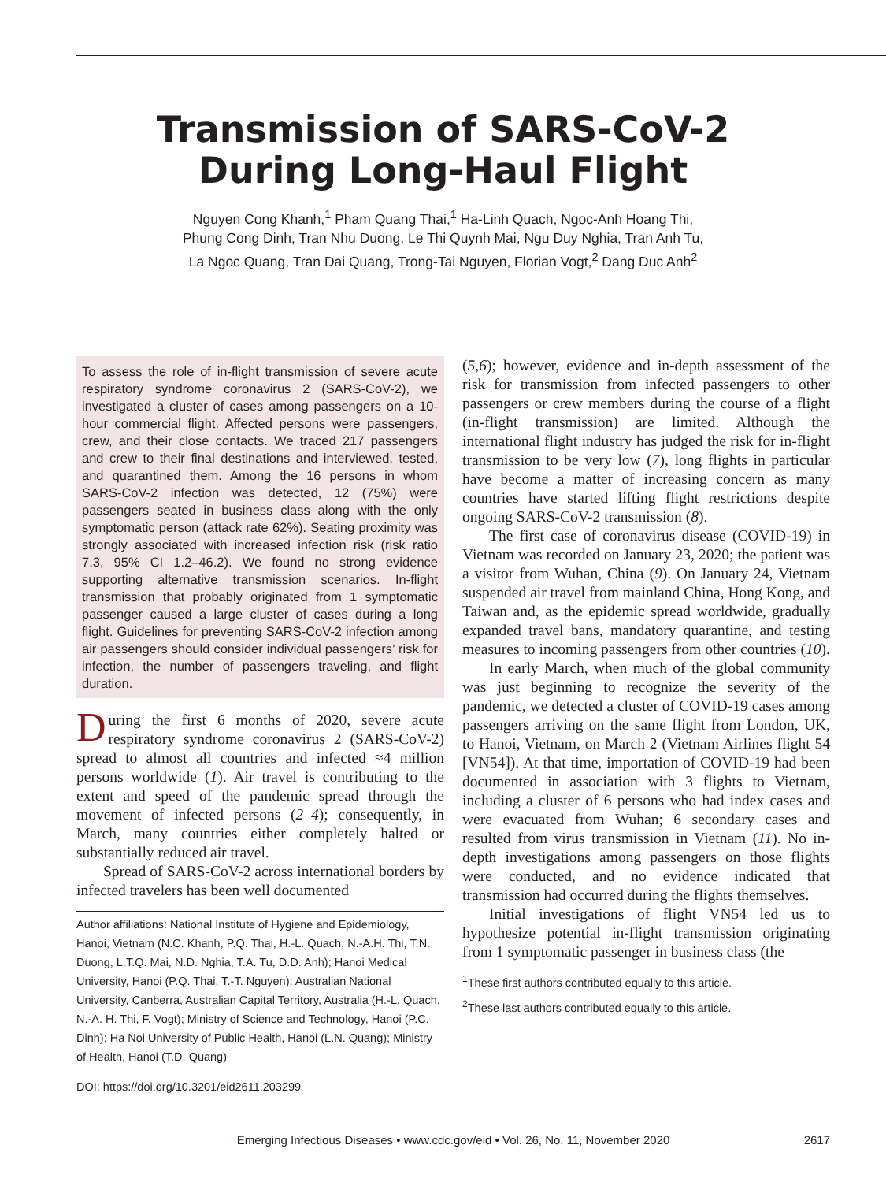Transmission of SARS-CoV-2
During Long-Haul Flight
Nguyen Cong Khanh,<sup>1</sup> Pham Quang Thai,<sup>1</sup> Ha-Linh Quach, Ngoc-Anh Hoang Thi,
Phung Cong Dinh, Tran Nhu Duong, Le Thi Quynh Mai, Ngu Duy Nghia, Tran Anh Tu,
La Ngoc Quang, Tran Dai Quang, Trong-Tai Nguyen, Florian Vogt,<sup>2</sup> Dang Duc Anh<sup>2</sup>
To assess the role of in-flight transmission of severe acute respiratory syndrome coronavirus 2 (SARS-CoV-2), we investigated a cluster of cases among passengers on a 10-hour commercial flight. Affected persons were passengers, crew, and their close contacts. We traced 217 passengers and crew to their final destinations and interviewed, tested, and quarantined them. Among the 16 persons in whom SARS-CoV-2 infection was detected, 12 (75%) were passengers seated in business class along with the only symptomatic person (attack rate 62%). Seating proximity was strongly associated with increased infection risk (risk ratio 7.3, 95% CI 1.2–46.2). We found no strong evidence supporting alternative transmission scenarios. In-flight transmission that probably originated from 1 symptomatic passenger caused a large cluster of cases during a long flight. Guidelines for preventing SARS-CoV-2 infection among air passengers should consider individual passengers’ risk for infection, the number of passengers traveling, and flight duration.
During the first 6 months of 2020, severe acute respiratory syndrome coronavirus 2 (SARS-CoV-2) spread to almost all countries and infected ≈4 million persons worldwide (1). Air travel is contributing to the extent and speed of the pandemic spread through the movement of infected persons (2–4); consequently, in March, many countries either completely halted or substantially reduced air travel.
Spread of SARS-CoV-2 across international borders by infected travelers has been well documented
Author affiliations: National Institute of Hygiene and Epidemiology, Hanoi, Vietnam (N.C. Khanh, P.Q. Thai, H.-L. Quach, N.-A.H. Thi, T.N. Duong, L.T.Q. Mai, N.D. Nghia, T.A. Tu, D.D. Anh); Hanoi Medical University, Hanoi (P.Q. Thai, T.-T. Nguyen); Australian National University, Canberra, Australian Capital Territory, Australia (H.-L. Quach, N.-A. H. Thi, F. Vogt); Ministry of Science and Technology, Hanoi (P.C. Dinh); Ha Noi University of Public Health, Hanoi (L.N. Quang); Ministry of Health, Hanoi (T.D. Quang)
DOI: https://doi.org/10.3201/eid2611.203299
(5,6); however, evidence and in-depth assessment of the risk for transmission from infected passengers to other passengers or crew members during the course of a flight (in-flight transmission) are limited. Although the international flight industry has judged the risk for in-flight transmission to be very low (7), long flights in particular have become a matter of increasing concern as many countries have started lifting flight restrictions despite ongoing SARS-CoV-2 transmission (8).
The first case of coronavirus disease (COVID-19) in Vietnam was recorded on January 23, 2020; the patient was a visitor from Wuhan, China (9). On January 24, Vietnam suspended air travel from mainland China, Hong Kong, and Taiwan and, as the epidemic spread worldwide, gradually expanded travel bans, mandatory quarantine, and testing measures to incoming passengers from other countries (10).
In early March, when much of the global community was just beginning to recognize the severity of the pandemic, we detected a cluster of COVID-19 cases among passengers arriving on the same flight from London, UK, to Hanoi, Vietnam, on March 2 (Vietnam Airlines flight 54 [VN54]). At that time, importation of COVID-19 had been documented in association with 3 flights to Vietnam, including a cluster of 6 persons who had index cases and were evacuated from Wuhan; 6 secondary cases and resulted from virus transmission in Vietnam (11). No in-depth investigations among passengers on those flights were conducted, and no evidence indicated that transmission had occurred during the flights themselves.
Initial investigations of flight VN54 led us to hypothesize potential in-flight transmission originating from 1 symptomatic passenger in business class (the
<sup>1</sup> These first authors contributed equally to this article.
<sup>2</sup> These last authors contributed equally to this article.
Emerging Infectious Diseases • www.cdc.gov/eid • Vol. 26, No. 11, November 2020
2617